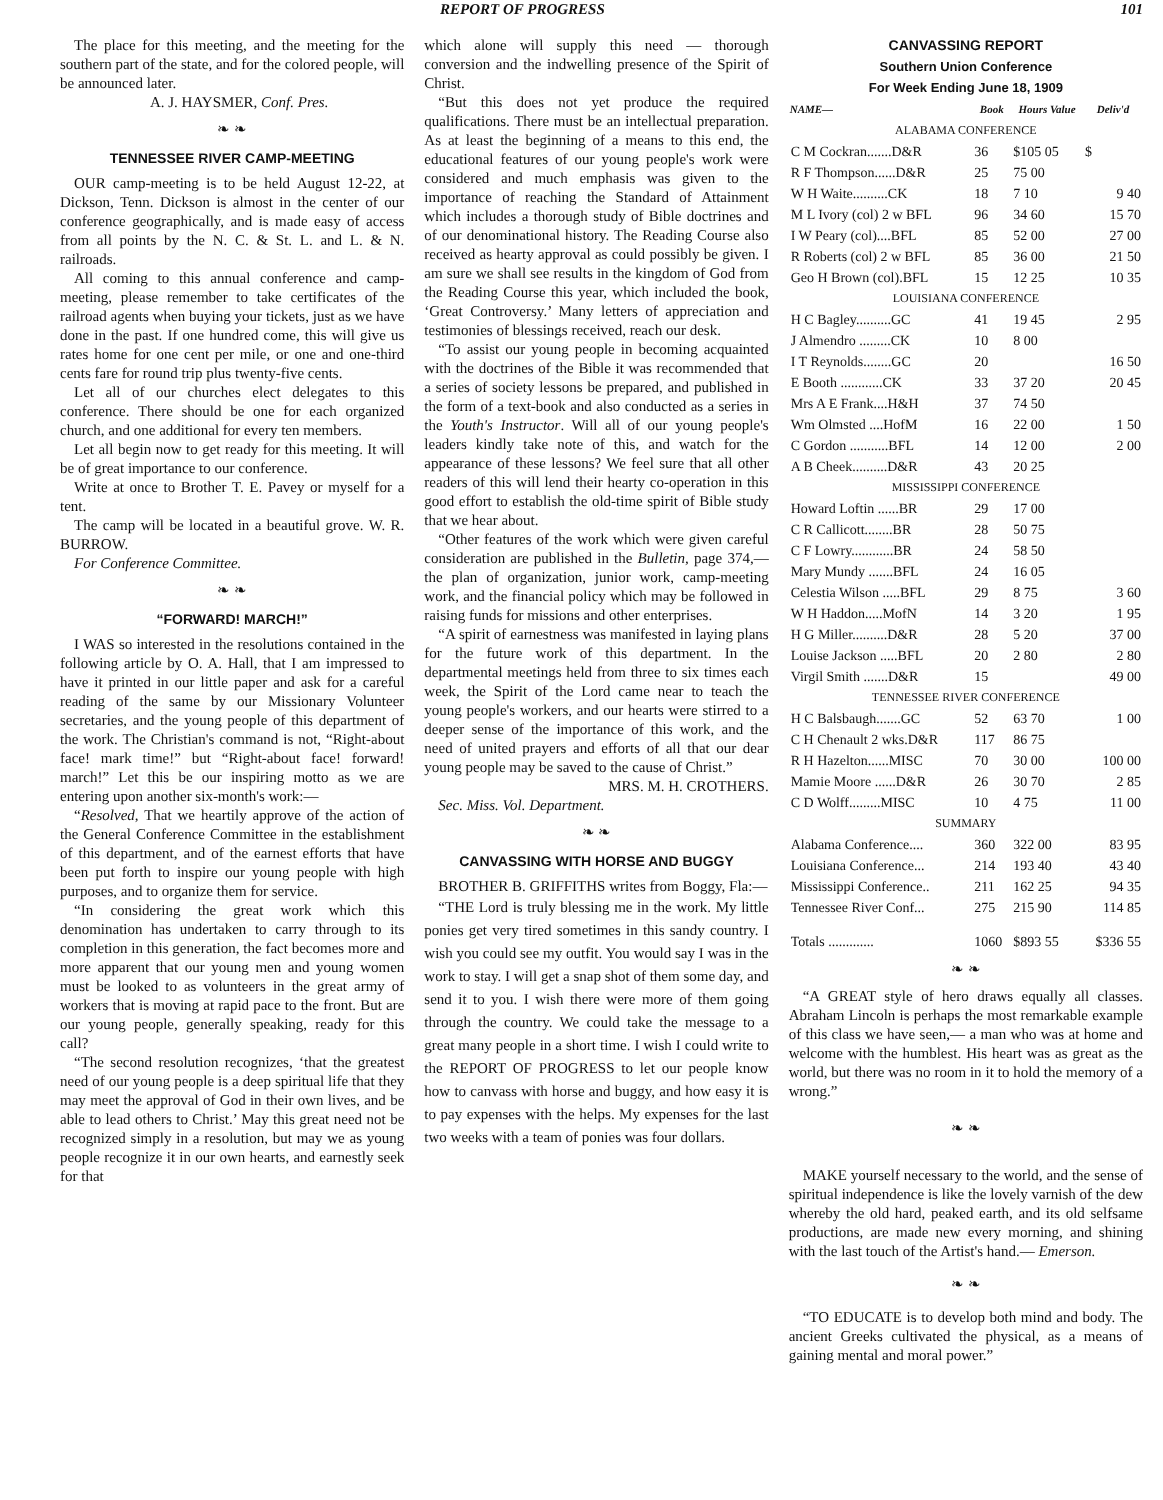REPORT OF PROGRESS 101
The place for this meeting, and the meeting for the southern part of the state, and for the colored people, will be announced later.
A. J. HAYSMER, Conf. Pres.
❧ ❧
TENNESSEE RIVER CAMP-MEETING
OUR camp-meeting is to be held August 12-22, at Dickson, Tenn. Dickson is almost in the center of our conference geographically, and is made easy of access from all points by the N. C. & St. L. and L. & N. railroads.
All coming to this annual conference and camp-meeting, please remember to take certificates of the railroad agents when buying your tickets, just as we have done in the past. If one hundred come, this will give us rates home for one cent per mile, or one and one-third cents fare for round trip plus twenty-five cents.
Let all of our churches elect delegates to this conference. There should be one for each organized church, and one additional for every ten members.
Let all begin now to get ready for this meeting. It will be of great importance to our conference.
Write at once to Brother T. E. Pavey or myself for a tent.
The camp will be located in a beautiful grove. W. R. BURROW.
For Conference Committee.
❧ ❧
“FORWARD! MARCH!”
I WAS so interested in the resolutions contained in the following article by O. A. Hall, that I am impressed to have it printed in our little paper and ask for a careful reading of the same by our Missionary Volunteer secretaries, and the young people of this department of the work. The Christian's command is not, “Right-about face! mark time!” but “Right-about face! forward! march!” Let this be our inspiring motto as we are entering upon another six-month's work:—
“Resolved, That we heartily approve of the action of the General Conference Committee in the establishment of this department, and of the earnest efforts that have been put forth to inspire our young people with high purposes, and to organize them for service.
“In considering the great work which this denomination has undertaken to carry through to its completion in this generation, the fact becomes more and more apparent that our young men and young women must be looked to as volunteers in the great army of workers that is moving at rapid pace to the front. But are our young people, generally speaking, ready for this call?
“The second resolution recognizes, ‘that the greatest need of our young people is a deep spiritual life that they may meet the approval of God in their own lives, and be able to lead others to Christ.’ May this great need not be recognized simply in a resolution, but may we as young people recognize it in our own hearts, and earnestly seek for that
which alone will supply this need — thorough conversion and the indwelling presence of the Spirit of Christ.
“But this does not yet produce the required qualifications. There must be an intellectual preparation. As at least the beginning of a means to this end, the educational features of our young people's work were considered and much emphasis was given to the importance of reaching the Standard of Attainment which includes a thorough study of Bible doctrines and of our denominational history. The Reading Course also received as hearty approval as could possibly be given. I am sure we shall see results in the kingdom of God from the Reading Course this year, which included the book, ‘Great Controversy.’ Many letters of appreciation and testimonies of blessings received, reach our desk.
“To assist our young people in becoming acquainted with the doctrines of the Bible it was recommended that a series of society lessons be prepared, and published in the form of a text-book and also conducted as a series in the Youth's Instructor. Will all of our young people's leaders kindly take note of this, and watch for the appearance of these lessons? We feel sure that all other readers of this will lend their hearty co-operation in this good effort to establish the old-time spirit of Bible study that we hear about.
“Other features of the work which were given careful consideration are published in the Bulletin, page 374,— the plan of organization, junior work, camp-meeting work, and the financial policy which may be followed in raising funds for missions and other enterprises.
“A spirit of earnestness was manifested in laying plans for the future work of this department. In the departmental meetings held from three to six times each week, the Spirit of the Lord came near to teach the young people's workers, and our hearts were stirred to a deeper sense of the importance of this work, and the need of united prayers and efforts of all that our dear young people may be saved to the cause of Christ.”
MRS. M. H. CROTHERS.
Sec. Miss. Vol. Department.
❧ ❧
CANVASSING WITH HORSE AND BUGGY
BROTHER B. GRIFFITHS writes from Boggy, Fla:—
“THE Lord is truly blessing me in the work. My little ponies get very tired sometimes in this sandy country. I wish you could see my outfit. You would say I was in the work to stay. I will get a snap shot of them some day, and send it to you. I wish there were more of them going through the country. We could take the message to a great many people in a short time. I wish I could write to the REPORT OF PROGRESS to let our people know how to canvass with horse and buggy, and how easy it is to pay expenses with the helps. My expenses for the last two weeks with a team of ponies was four dollars.
CANVASSING REPORT
Southern Union Conference
For Week Ending June 18, 1909
| NAME— | Book | Hours Value | Deliv'd |
| --- | --- | --- | --- |
| ALABAMA CONFERENCE | | | |
| C M Cockran.......D&R | 36 | $105 05 | $ |
| R F Thompson......D&R | 25 | 75 00 | |
| W H Waite..........CK | 18 | 7 10 | 9 40 |
| M L Ivory (col) 2 w BFL | 96 | 34 60 | 15 70 |
| I W Peary (col)....BFL | 85 | 52 00 | 27 00 |
| R Roberts (col) 2 w BFL | 85 | 36 00 | 21 50 |
| Geo H Brown (col).BFL | 15 | 12 25 | 10 35 |
| LOUISIANA CONFERENCE | | | |
| H C Bagley..........GC | 41 | 19 45 | 2 95 |
| J Almendro .........CK | 10 | 8 00 | |
| I T Reynolds........GC | 20 | | 16 50 |
| E Booth ............CK | 33 | 37 20 | 20 45 |
| Mrs A E Frank....H&H | 37 | 74 50 | |
| Wm Olmsted ....HofM | 16 | 22 00 | 1 50 |
| C Gordon ...........BFL | 14 | 12 00 | 2 00 |
| A B Cheek..........D&R | 43 | 20 25 | |
| MISSISSIPPI CONFERENCE | | | |
| Howard Loftin ......BR | 29 | 17 00 | |
| C R Callicott........BR | 28 | 50 75 | |
| C F Lowry............BR | 24 | 58 50 | |
| Mary Mundy .......BFL | 24 | 16 05 | |
| Celestia Wilson .....BFL | 29 | 8 75 | 3 60 |
| W H Haddon.....MofN | 14 | 3 20 | 1 95 |
| H G Miller..........D&R | 28 | 5 20 | 37 00 |
| Louise Jackson .....BFL | 20 | 2 80 | 2 80 |
| Virgil Smith .......D&R | 15 | | 49 00 |
| TENNESSEE RIVER CONFERENCE | | | |
| H C Balsbaugh.......GC | 52 | 63 70 | 1 00 |
| C H Chenault 2 wks.D&R | 117 | 86 75 | |
| R H Hazelton......MISC | 70 | 30 00 | 100 00 |
| Mamie Moore ......D&R | 26 | 30 70 | 2 85 |
| C D Wolff.........MISC | 10 | 4 75 | 11 00 |
| SUMMARY | | | |
| Alabama Conference.... | 360 | 322 00 | 83 95 |
| Louisiana Conference... | 214 | 193 40 | 43 40 |
| Mississippi Conference.. | 211 | 162 25 | 94 35 |
| Tennessee River Conf... | 275 | 215 90 | 114 85 |
| Totals ............. | 1060 | $893 55 | $336 55 |
❧ ❧
“A GREAT style of hero draws equally all classes. Abraham Lincoln is perhaps the most remarkable example of this class we have seen,— a man who was at home and welcome with the humblest. His heart was as great as the world, but there was no room in it to hold the memory of a wrong.”
❧ ❧
MAKE yourself necessary to the world, and the sense of spiritual independence is like the lovely varnish of the dew whereby the old hard, peaked earth, and its old selfsame productions, are made new every morning, and shining with the last touch of the Artist's hand.— Emerson.
❧ ❧
“TO EDUCATE is to develop both mind and body. The ancient Greeks cultivated the physical, as a means of gaining mental and moral power.”